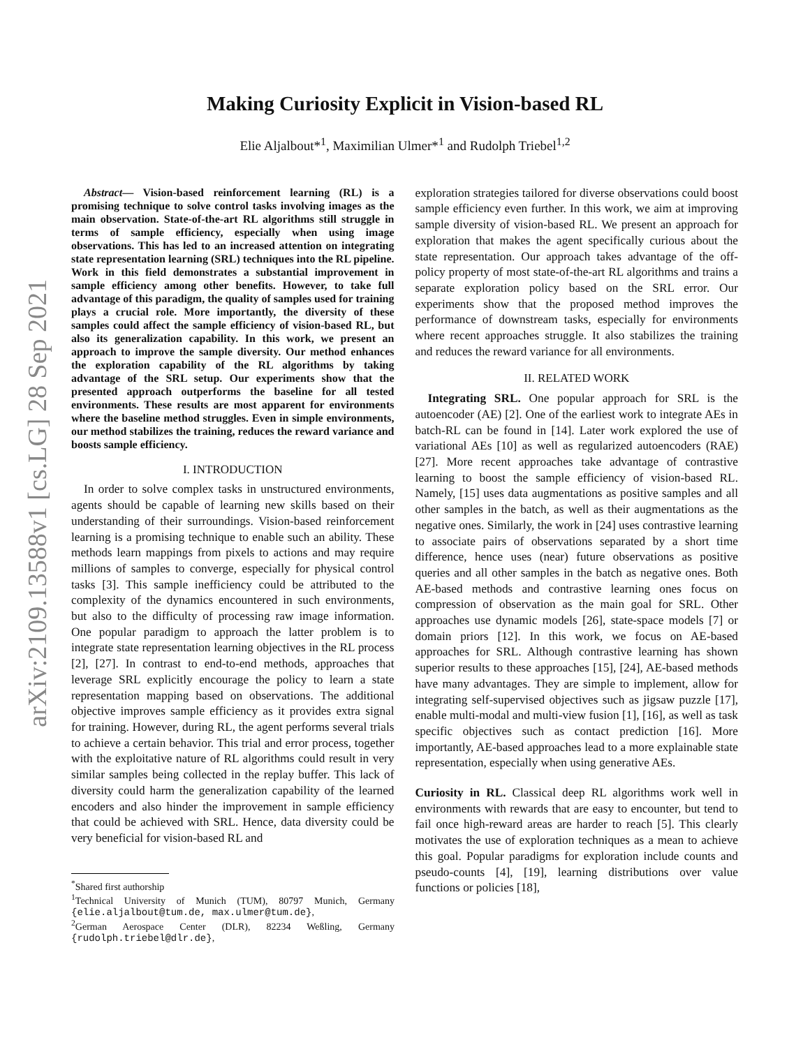arXiv:2109.13588v1 [cs.LG] 28 Sep 2021
Making Curiosity Explicit in Vision-based RL
Elie Aljalbout*<sup>1</sup>, Maximilian Ulmer*<sup>1</sup> and Rudolph Triebel<sup>1,2</sup>
Abstract— Vision-based reinforcement learning (RL) is a promising technique to solve control tasks involving images as the main observation. State-of-the-art RL algorithms still struggle in terms of sample efficiency, especially when using image observations. This has led to an increased attention on integrating state representation learning (SRL) techniques into the RL pipeline. Work in this field demonstrates a substantial improvement in sample efficiency among other benefits. However, to take full advantage of this paradigm, the quality of samples used for training plays a crucial role. More importantly, the diversity of these samples could affect the sample efficiency of vision-based RL, but also its generalization capability. In this work, we present an approach to improve the sample diversity. Our method enhances the exploration capability of the RL algorithms by taking advantage of the SRL setup. Our experiments show that the presented approach outperforms the baseline for all tested environments. These results are most apparent for environments where the baseline method struggles. Even in simple environments, our method stabilizes the training, reduces the reward variance and boosts sample efficiency.
I. INTRODUCTION
In order to solve complex tasks in unstructured environments, agents should be capable of learning new skills based on their understanding of their surroundings. Vision-based reinforcement learning is a promising technique to enable such an ability. These methods learn mappings from pixels to actions and may require millions of samples to converge, especially for physical control tasks [3]. This sample inefficiency could be attributed to the complexity of the dynamics encountered in such environments, but also to the difficulty of processing raw image information. One popular paradigm to approach the latter problem is to integrate state representation learning objectives in the RL process [2], [27]. In contrast to end-to-end methods, approaches that leverage SRL explicitly encourage the policy to learn a state representation mapping based on observations. The additional objective improves sample efficiency as it provides extra signal for training. However, during RL, the agent performs several trials to achieve a certain behavior. This trial and error process, together with the exploitative nature of RL algorithms could result in very similar samples being collected in the replay buffer. This lack of diversity could harm the generalization capability of the learned encoders and also hinder the improvement in sample efficiency that could be achieved with SRL. Hence, data diversity could be very beneficial for vision-based RL and
<sup>*</sup> Shared first authorship
<sup>1</sup> Technical University of Munich (TUM), 80797 Munich, Germany {elie.aljalbout@tum.de, max.ulmer@tum.de},
<sup>2</sup> German Aerospace Center (DLR), 82234 Weßling, Germany {rudolph.triebel@dlr.de},
exploration strategies tailored for diverse observations could boost sample efficiency even further. In this work, we aim at improving sample diversity of vision-based RL. We present an approach for exploration that makes the agent specifically curious about the state representation. Our approach takes advantage of the off-policy property of most state-of-the-art RL algorithms and trains a separate exploration policy based on the SRL error. Our experiments show that the proposed method improves the performance of downstream tasks, especially for environments where recent approaches struggle. It also stabilizes the training and reduces the reward variance for all environments.
II. RELATED WORK
Integrating SRL. One popular approach for SRL is the autoencoder (AE) [2]. One of the earliest work to integrate AEs in batch-RL can be found in [14]. Later work explored the use of variational AEs [10] as well as regularized autoencoders (RAE) [27]. More recent approaches take advantage of contrastive learning to boost the sample efficiency of vision-based RL. Namely, [15] uses data augmentations as positive samples and all other samples in the batch, as well as their augmentations as the negative ones. Similarly, the work in [24] uses contrastive learning to associate pairs of observations separated by a short time difference, hence uses (near) future observations as positive queries and all other samples in the batch as negative ones. Both AE-based methods and contrastive learning ones focus on compression of observation as the main goal for SRL. Other approaches use dynamic models [26], state-space models [7] or domain priors [12]. In this work, we focus on AE-based approaches for SRL. Although contrastive learning has shown superior results to these approaches [15], [24], AE-based methods have many advantages. They are simple to implement, allow for integrating self-supervised objectives such as jigsaw puzzle [17], enable multi-modal and multi-view fusion [1], [16], as well as task specific objectives such as contact prediction [16]. More importantly, AE-based approaches lead to a more explainable state representation, especially when using generative AEs.
Curiosity in RL. Classical deep RL algorithms work well in environments with rewards that are easy to encounter, but tend to fail once high-reward areas are harder to reach [5]. This clearly motivates the use of exploration techniques as a mean to achieve this goal. Popular paradigms for exploration include counts and pseudo-counts [4], [19], learning distributions over value functions or policies [18],